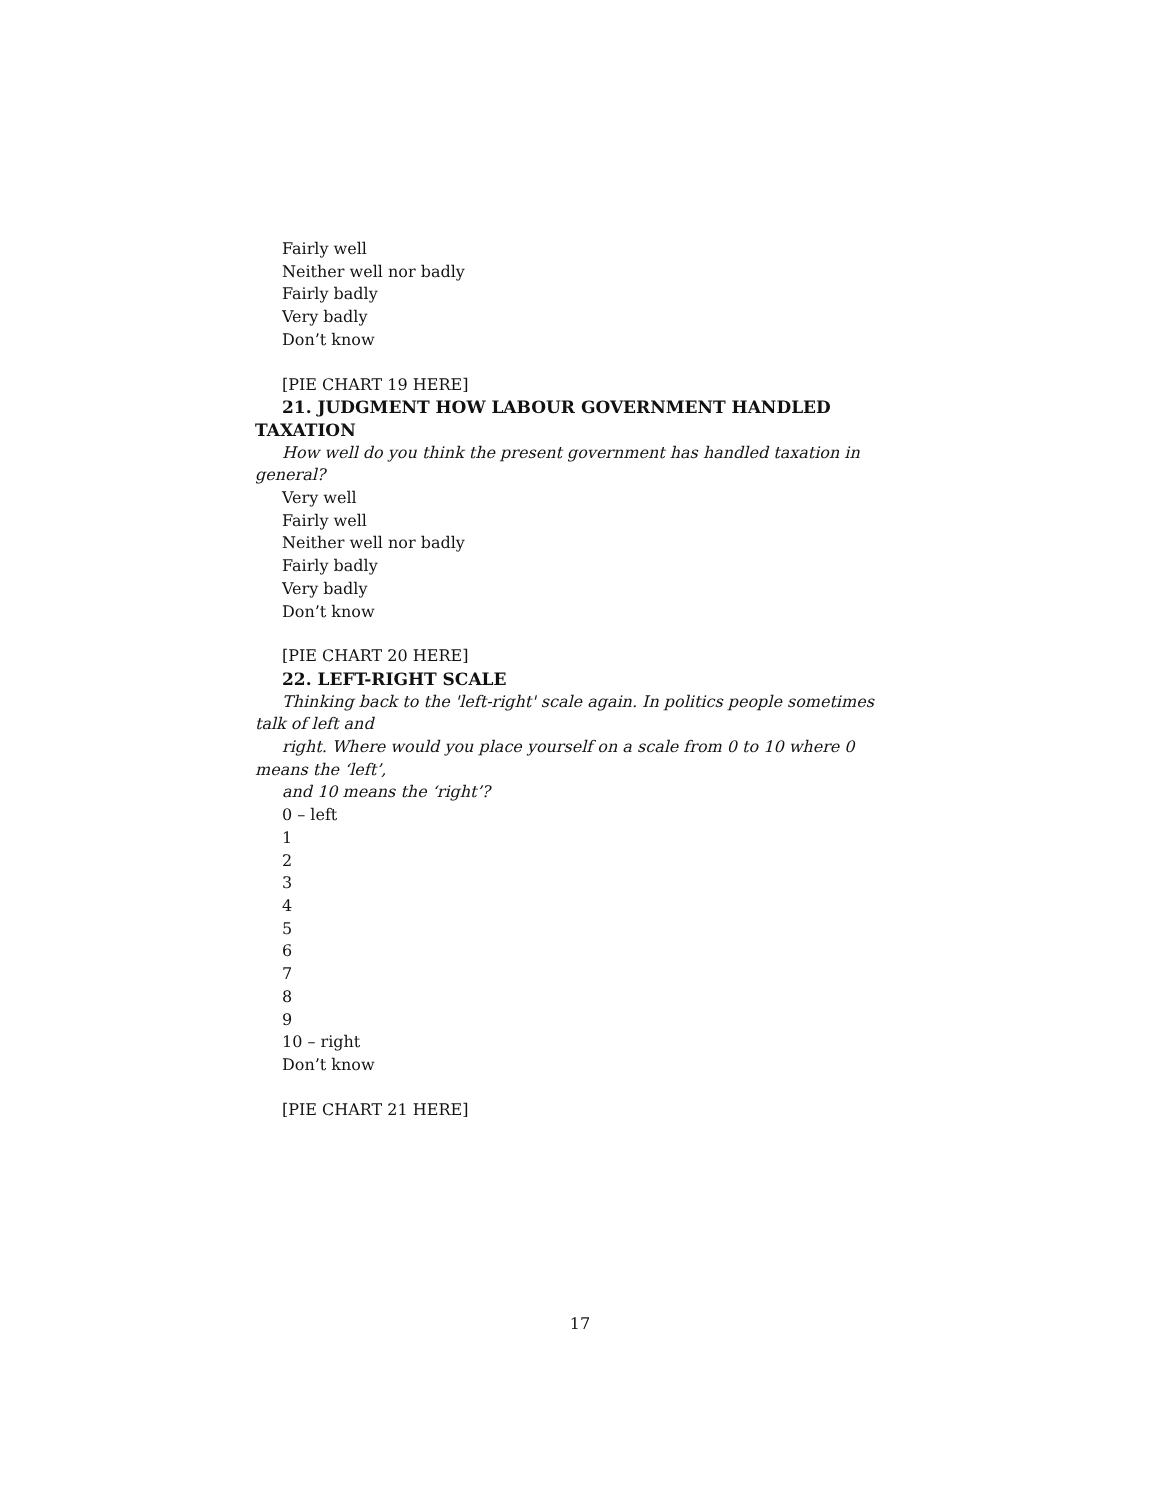Fairly well
Neither well nor badly
Fairly badly
Very badly
Don’t know
[PIE CHART 19 HERE]
21. JUDGMENT HOW LABOUR GOVERNMENT HANDLED TAXATION
How well do you think the present government has handled taxation in general?
Very well
Fairly well
Neither well nor badly
Fairly badly
Very badly
Don’t know
[PIE CHART 20 HERE]
22. LEFT-RIGHT SCALE
Thinking back to the 'left-right' scale again. In politics people sometimes talk of left and
right. Where would you place yourself on a scale from 0 to 10 where 0 means the ‘left’,
and 10 means the ‘right’?
0 – left
1
2
3
4
5
6
7
8
9
10 – right
Don’t know
[PIE CHART 21 HERE]
17